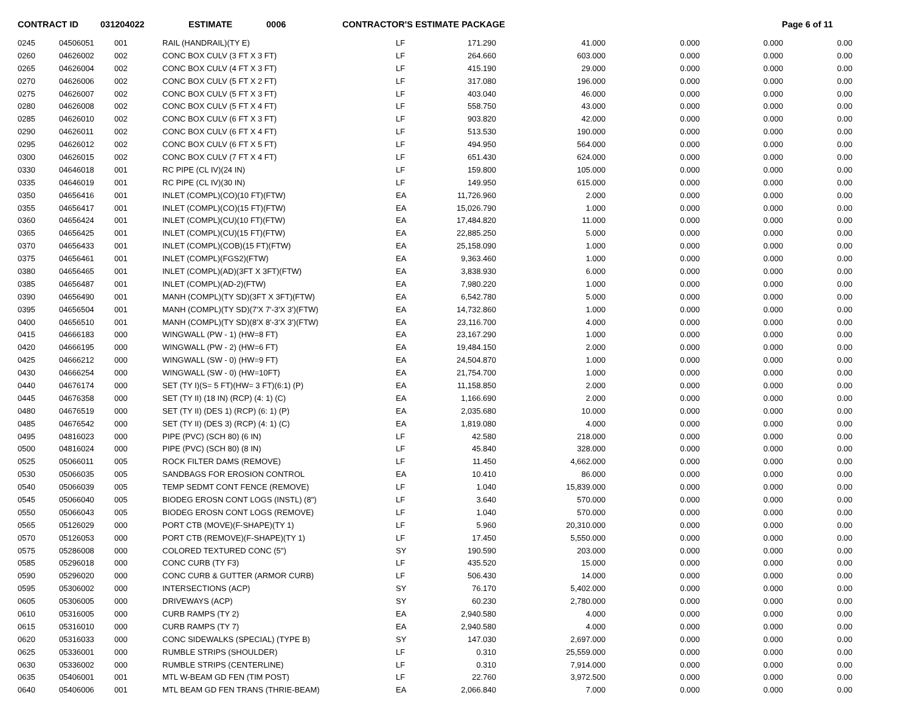CONTRACT ID 031204022 ESTIMATE 0006 CONTRACTOR'S ESTIMATE PACKAGE Page 6 of 11
| 0245 | 04506051 | 001 | RAIL (HANDRAIL)(TY E) | LF | 171.290 | 41.000 | 0.000 | 0.000 | 0.00 |
| 0260 | 04626002 | 002 | CONC BOX CULV (3 FT X 3 FT) | LF | 264.660 | 603.000 | 0.000 | 0.000 | 0.00 |
| 0265 | 04626004 | 002 | CONC BOX CULV (4 FT X 3 FT) | LF | 415.190 | 29.000 | 0.000 | 0.000 | 0.00 |
| 0270 | 04626006 | 002 | CONC BOX CULV (5 FT X 2 FT) | LF | 317.080 | 196.000 | 0.000 | 0.000 | 0.00 |
| 0275 | 04626007 | 002 | CONC BOX CULV (5 FT X 3 FT) | LF | 403.040 | 46.000 | 0.000 | 0.000 | 0.00 |
| 0280 | 04626008 | 002 | CONC BOX CULV (5 FT X 4 FT) | LF | 558.750 | 43.000 | 0.000 | 0.000 | 0.00 |
| 0285 | 04626010 | 002 | CONC BOX CULV (6 FT X 3 FT) | LF | 903.820 | 42.000 | 0.000 | 0.000 | 0.00 |
| 0290 | 04626011 | 002 | CONC BOX CULV (6 FT X 4 FT) | LF | 513.530 | 190.000 | 0.000 | 0.000 | 0.00 |
| 0295 | 04626012 | 002 | CONC BOX CULV (6 FT X 5 FT) | LF | 494.950 | 564.000 | 0.000 | 0.000 | 0.00 |
| 0300 | 04626015 | 002 | CONC BOX CULV (7 FT X 4 FT) | LF | 651.430 | 624.000 | 0.000 | 0.000 | 0.00 |
| 0330 | 04646018 | 001 | RC PIPE (CL IV)(24 IN) | LF | 159.800 | 105.000 | 0.000 | 0.000 | 0.00 |
| 0335 | 04646019 | 001 | RC PIPE (CL IV)(30 IN) | LF | 149.950 | 615.000 | 0.000 | 0.000 | 0.00 |
| 0350 | 04656416 | 001 | INLET (COMPL)(CO)(10 FT)(FTW) | EA | 11,726.960 | 2.000 | 0.000 | 0.000 | 0.00 |
| 0355 | 04656417 | 001 | INLET (COMPL)(CO)(15 FT)(FTW) | EA | 15,026.790 | 1.000 | 0.000 | 0.000 | 0.00 |
| 0360 | 04656424 | 001 | INLET (COMPL)(CU)(10 FT)(FTW) | EA | 17,484.820 | 11.000 | 0.000 | 0.000 | 0.00 |
| 0365 | 04656425 | 001 | INLET (COMPL)(CU)(15 FT)(FTW) | EA | 22,885.250 | 5.000 | 0.000 | 0.000 | 0.00 |
| 0370 | 04656433 | 001 | INLET (COMPL)(COB)(15 FT)(FTW) | EA | 25,158.090 | 1.000 | 0.000 | 0.000 | 0.00 |
| 0375 | 04656461 | 001 | INLET (COMPL)(FGS2)(FTW) | EA | 9,363.460 | 1.000 | 0.000 | 0.000 | 0.00 |
| 0380 | 04656465 | 001 | INLET (COMPL)(AD)(3FT X 3FT)(FTW) | EA | 3,838.930 | 6.000 | 0.000 | 0.000 | 0.00 |
| 0385 | 04656487 | 001 | INLET (COMPL)(AD-2)(FTW) | EA | 7,980.220 | 1.000 | 0.000 | 0.000 | 0.00 |
| 0390 | 04656490 | 001 | MANH (COMPL)(TY SD)(3FT X 3FT)(FTW) | EA | 6,542.780 | 5.000 | 0.000 | 0.000 | 0.00 |
| 0395 | 04656504 | 001 | MANH (COMPL)(TY SD)(7'X 7'-3'X 3')(FTW) | EA | 14,732.860 | 1.000 | 0.000 | 0.000 | 0.00 |
| 0400 | 04656510 | 001 | MANH (COMPL)(TY SD)(8'X 8'-3'X 3')(FTW) | EA | 23,116.700 | 4.000 | 0.000 | 0.000 | 0.00 |
| 0415 | 04666183 | 000 | WINGWALL (PW - 1) (HW=8 FT) | EA | 23,167.290 | 1.000 | 0.000 | 0.000 | 0.00 |
| 0420 | 04666195 | 000 | WINGWALL (PW - 2) (HW=6 FT) | EA | 19,484.150 | 2.000 | 0.000 | 0.000 | 0.00 |
| 0425 | 04666212 | 000 | WINGWALL (SW - 0) (HW=9 FT) | EA | 24,504.870 | 1.000 | 0.000 | 0.000 | 0.00 |
| 0430 | 04666254 | 000 | WINGWALL (SW - 0) (HW=10FT) | EA | 21,754.700 | 1.000 | 0.000 | 0.000 | 0.00 |
| 0440 | 04676174 | 000 | SET (TY I)(S= 5 FT)(HW= 3 FT)(6:1) (P) | EA | 11,158.850 | 2.000 | 0.000 | 0.000 | 0.00 |
| 0445 | 04676358 | 000 | SET (TY II) (18 IN) (RCP) (4: 1) (C) | EA | 1,166.690 | 2.000 | 0.000 | 0.000 | 0.00 |
| 0480 | 04676519 | 000 | SET (TY II) (DES 1) (RCP) (6: 1) (P) | EA | 2,035.680 | 10.000 | 0.000 | 0.000 | 0.00 |
| 0485 | 04676542 | 000 | SET (TY II) (DES 3) (RCP) (4: 1) (C) | EA | 1,819.080 | 4.000 | 0.000 | 0.000 | 0.00 |
| 0495 | 04816023 | 000 | PIPE (PVC) (SCH 80) (6 IN) | LF | 42.580 | 218.000 | 0.000 | 0.000 | 0.00 |
| 0500 | 04816024 | 000 | PIPE (PVC) (SCH 80) (8 IN) | LF | 45.840 | 328.000 | 0.000 | 0.000 | 0.00 |
| 0525 | 05066011 | 005 | ROCK FILTER DAMS (REMOVE) | LF | 11.450 | 4,662.000 | 0.000 | 0.000 | 0.00 |
| 0530 | 05066035 | 005 | SANDBAGS FOR EROSION CONTROL | EA | 10.410 | 86.000 | 0.000 | 0.000 | 0.00 |
| 0540 | 05066039 | 005 | TEMP SEDMT CONT FENCE (REMOVE) | LF | 1.040 | 15,839.000 | 0.000 | 0.000 | 0.00 |
| 0545 | 05066040 | 005 | BIODEG EROSN CONT LOGS (INSTL) (8") | LF | 3.640 | 570.000 | 0.000 | 0.000 | 0.00 |
| 0550 | 05066043 | 005 | BIODEG EROSN CONT LOGS (REMOVE) | LF | 1.040 | 570.000 | 0.000 | 0.000 | 0.00 |
| 0565 | 05126029 | 000 | PORT CTB (MOVE)(F-SHAPE)(TY 1) | LF | 5.960 | 20,310.000 | 0.000 | 0.000 | 0.00 |
| 0570 | 05126053 | 000 | PORT CTB (REMOVE)(F-SHAPE)(TY 1) | LF | 17.450 | 5,550.000 | 0.000 | 0.000 | 0.00 |
| 0575 | 05286008 | 000 | COLORED TEXTURED CONC (5") | SY | 190.590 | 203.000 | 0.000 | 0.000 | 0.00 |
| 0585 | 05296018 | 000 | CONC CURB (TY F3) | LF | 435.520 | 15.000 | 0.000 | 0.000 | 0.00 |
| 0590 | 05296020 | 000 | CONC CURB & GUTTER (ARMOR CURB) | LF | 506.430 | 14.000 | 0.000 | 0.000 | 0.00 |
| 0595 | 05306002 | 000 | INTERSECTIONS (ACP) | SY | 76.170 | 5,402.000 | 0.000 | 0.000 | 0.00 |
| 0605 | 05306005 | 000 | DRIVEWAYS (ACP) | SY | 60.230 | 2,780.000 | 0.000 | 0.000 | 0.00 |
| 0610 | 05316005 | 000 | CURB RAMPS (TY 2) | EA | 2,940.580 | 4.000 | 0.000 | 0.000 | 0.00 |
| 0615 | 05316010 | 000 | CURB RAMPS (TY 7) | EA | 2,940.580 | 4.000 | 0.000 | 0.000 | 0.00 |
| 0620 | 05316033 | 000 | CONC SIDEWALKS (SPECIAL) (TYPE B) | SY | 147.030 | 2,697.000 | 0.000 | 0.000 | 0.00 |
| 0625 | 05336001 | 000 | RUMBLE STRIPS (SHOULDER) | LF | 0.310 | 25,559.000 | 0.000 | 0.000 | 0.00 |
| 0630 | 05336002 | 000 | RUMBLE STRIPS (CENTERLINE) | LF | 0.310 | 7,914.000 | 0.000 | 0.000 | 0.00 |
| 0635 | 05406001 | 001 | MTL W-BEAM GD FEN (TIM POST) | LF | 22.760 | 3,972.500 | 0.000 | 0.000 | 0.00 |
| 0640 | 05406006 | 001 | MTL BEAM GD FEN TRANS (THRIE-BEAM) | EA | 2,066.840 | 7.000 | 0.000 | 0.000 | 0.00 |